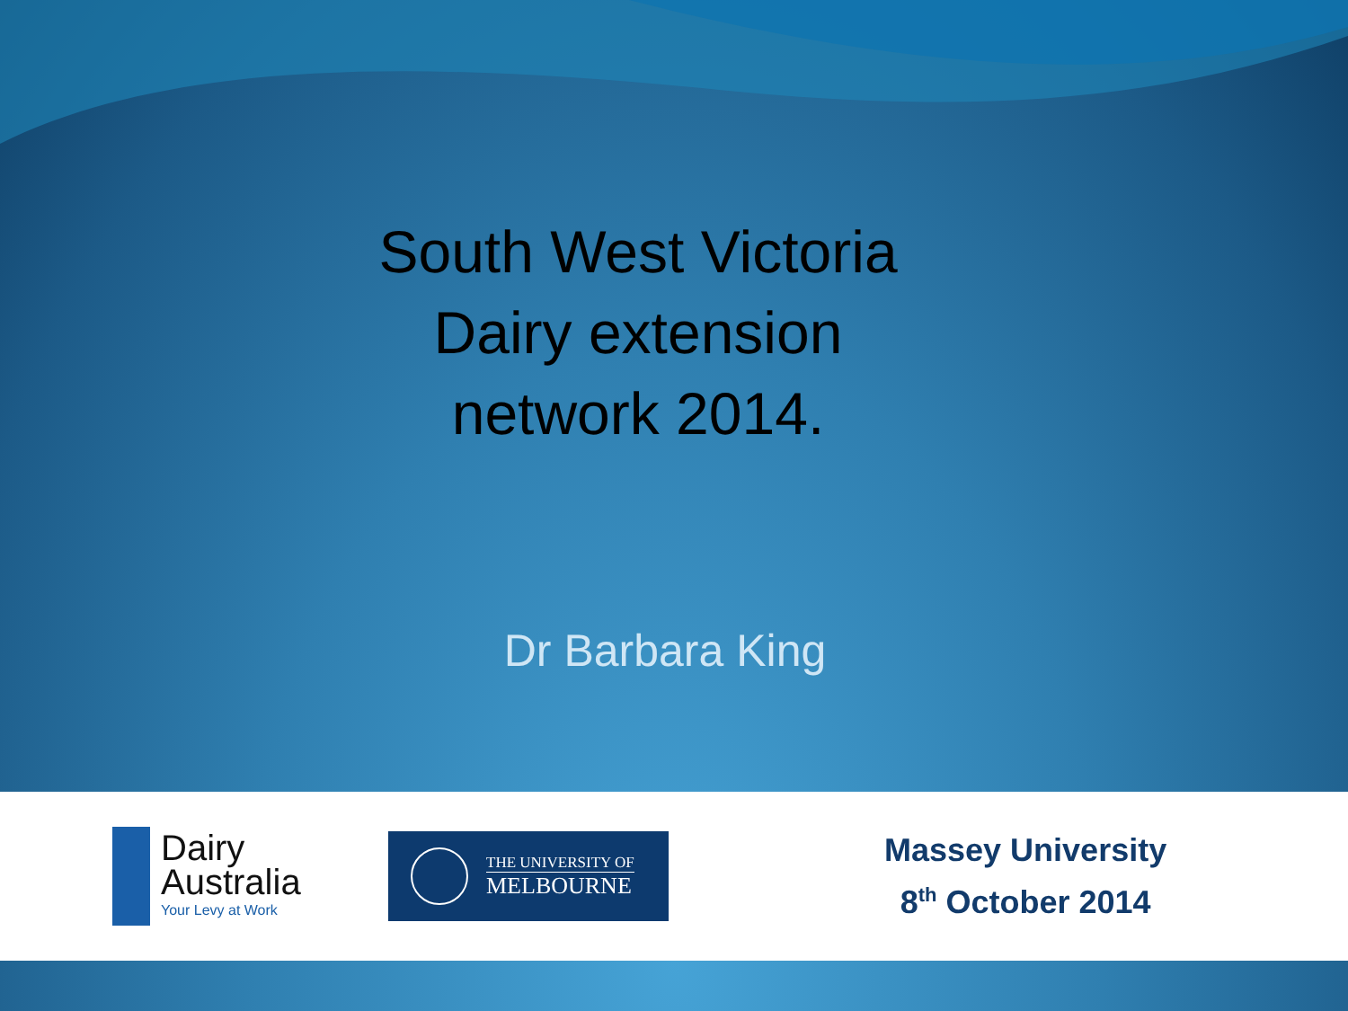South West Victoria
Dairy extension
network 2014.
Dr Barbara King
Dairy
Australia
Your Levy at Work
THE UNIVERSITY OF
MELBOURNE
Massey University
8<sup>th</sup> October 2014